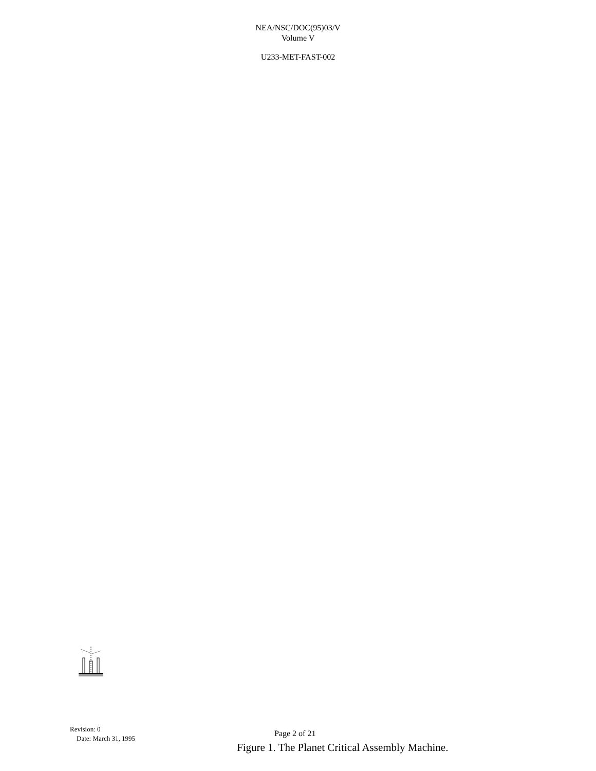NEA/NSC/DOC(95)03/V
Volume V
U233-MET-FAST-002
Revision: 0
Date: March 31, 1995
Page 2 of 21
Figure 1. The Planet Critical Assembly Machine.